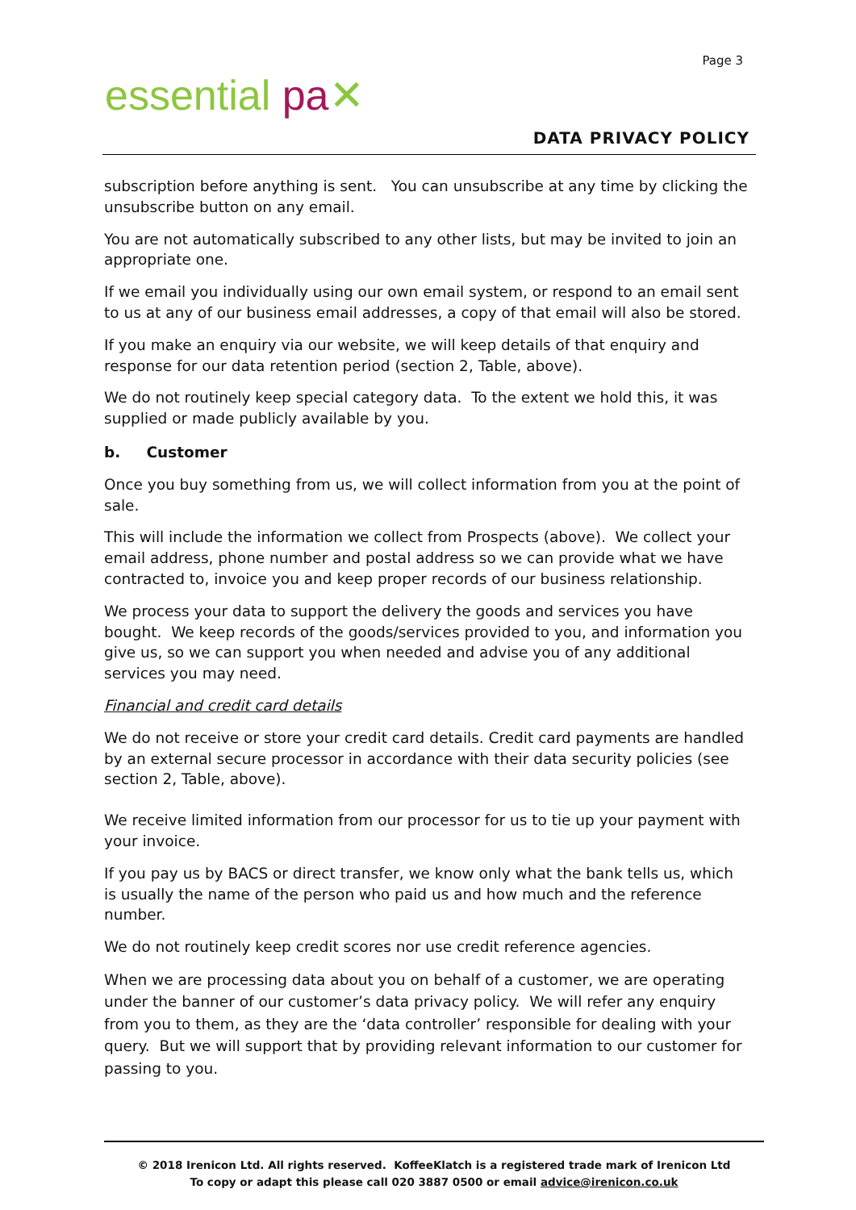essential pa✕
Page 3
DATA PRIVACY POLICY
subscription before anything is sent. You can unsubscribe at any time by clicking the unsubscribe button on any email.
You are not automatically subscribed to any other lists, but may be invited to join an appropriate one.
If we email you individually using our own email system, or respond to an email sent to us at any of our business email addresses, a copy of that email will also be stored.
If you make an enquiry via our website, we will keep details of that enquiry and response for our data retention period (section 2, Table, above).
We do not routinely keep special category data. To the extent we hold this, it was supplied or made publicly available by you.
b. Customer
Once you buy something from us, we will collect information from you at the point of sale.
This will include the information we collect from Prospects (above). We collect your email address, phone number and postal address so we can provide what we have contracted to, invoice you and keep proper records of our business relationship.
We process your data to support the delivery the goods and services you have bought. We keep records of the goods/services provided to you, and information you give us, so we can support you when needed and advise you of any additional services you may need.
Financial and credit card details
We do not receive or store your credit card details. Credit card payments are handled by an external secure processor in accordance with their data security policies (see section 2, Table, above).
We receive limited information from our processor for us to tie up your payment with your invoice.
If you pay us by BACS or direct transfer, we know only what the bank tells us, which is usually the name of the person who paid us and how much and the reference number.
We do not routinely keep credit scores nor use credit reference agencies.
When we are processing data about you on behalf of a customer, we are operating under the banner of our customer’s data privacy policy. We will refer any enquiry from you to them, as they are the ‘data controller’ responsible for dealing with your query. But we will support that by providing relevant information to our customer for passing to you.
© 2018 Irenicon Ltd. All rights reserved. KoffeeKlatch is a registered trade mark of Irenicon Ltd
To copy or adapt this please call 020 3887 0500 or email advice@irenicon.co.uk